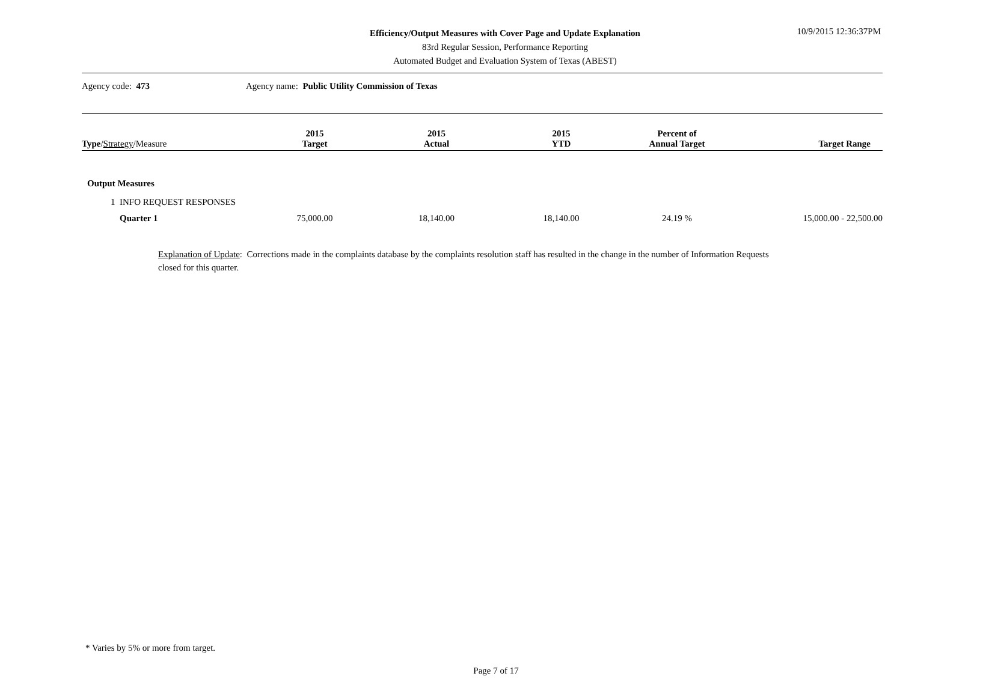Efficiency/Output Measures with Cover Page and Update Explanation
83rd Regular Session, Performance Reporting
Automated Budget and Evaluation System of Texas (ABEST)
10/9/2015 12:36:37PM
Agency code: 473 Agency name: Public Utility Commission of Texas
| Type / Strategy /Measure | 2015 Target | 2015 Actual | 2015 YTD | Percent of Annual Target | Target Range |
| --- | --- | --- | --- | --- | --- |
| Output Measures | | | | | |
| 1 INFO REQUEST RESPONSES | | | | | |
| Quarter 1 | 75,000.00 | 18,140.00 | 18,140.00 | 24.19 % | 15,000.00 - 22,500.00 |
Explanation of Update: Corrections made in the complaints database by the complaints resolution staff has resulted in the change in the number of Information Requests closed for this quarter.
* Varies by 5% or more from target.
Page 7 of 17